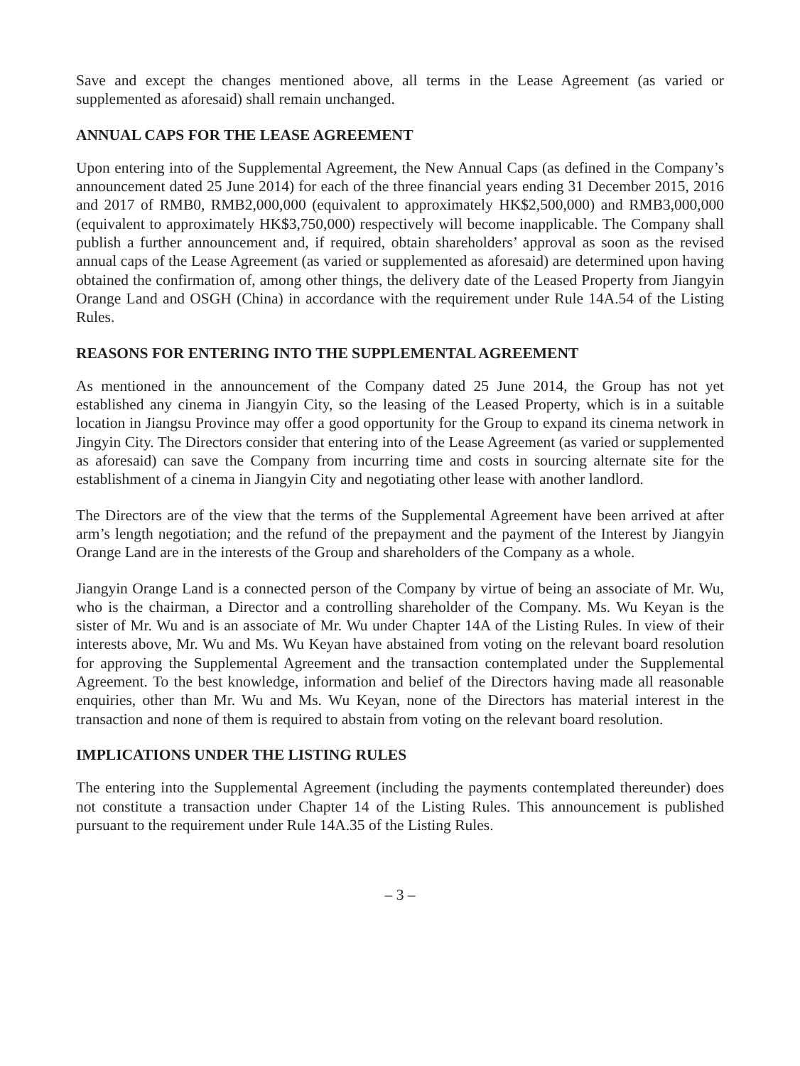Save and except the changes mentioned above, all terms in the Lease Agreement (as varied or supplemented as aforesaid) shall remain unchanged.
ANNUAL CAPS FOR THE LEASE AGREEMENT
Upon entering into of the Supplemental Agreement, the New Annual Caps (as defined in the Company’s announcement dated 25 June 2014) for each of the three financial years ending 31 December 2015, 2016 and 2017 of RMB0, RMB2,000,000 (equivalent to approximately HK$2,500,000) and RMB3,000,000 (equivalent to approximately HK$3,750,000) respectively will become inapplicable. The Company shall publish a further announcement and, if required, obtain shareholders’ approval as soon as the revised annual caps of the Lease Agreement (as varied or supplemented as aforesaid) are determined upon having obtained the confirmation of, among other things, the delivery date of the Leased Property from Jiangyin Orange Land and OSGH (China) in accordance with the requirement under Rule 14A.54 of the Listing Rules.
REASONS FOR ENTERING INTO THE SUPPLEMENTAL AGREEMENT
As mentioned in the announcement of the Company dated 25 June 2014, the Group has not yet established any cinema in Jiangyin City, so the leasing of the Leased Property, which is in a suitable location in Jiangsu Province may offer a good opportunity for the Group to expand its cinema network in Jingyin City. The Directors consider that entering into of the Lease Agreement (as varied or supplemented as aforesaid) can save the Company from incurring time and costs in sourcing alternate site for the establishment of a cinema in Jiangyin City and negotiating other lease with another landlord.
The Directors are of the view that the terms of the Supplemental Agreement have been arrived at after arm’s length negotiation; and the refund of the prepayment and the payment of the Interest by Jiangyin Orange Land are in the interests of the Group and shareholders of the Company as a whole.
Jiangyin Orange Land is a connected person of the Company by virtue of being an associate of Mr. Wu, who is the chairman, a Director and a controlling shareholder of the Company. Ms. Wu Keyan is the sister of Mr. Wu and is an associate of Mr. Wu under Chapter 14A of the Listing Rules. In view of their interests above, Mr. Wu and Ms. Wu Keyan have abstained from voting on the relevant board resolution for approving the Supplemental Agreement and the transaction contemplated under the Supplemental Agreement. To the best knowledge, information and belief of the Directors having made all reasonable enquiries, other than Mr. Wu and Ms. Wu Keyan, none of the Directors has material interest in the transaction and none of them is required to abstain from voting on the relevant board resolution.
IMPLICATIONS UNDER THE LISTING RULES
The entering into the Supplemental Agreement (including the payments contemplated thereunder) does not constitute a transaction under Chapter 14 of the Listing Rules. This announcement is published pursuant to the requirement under Rule 14A.35 of the Listing Rules.
– 3 –